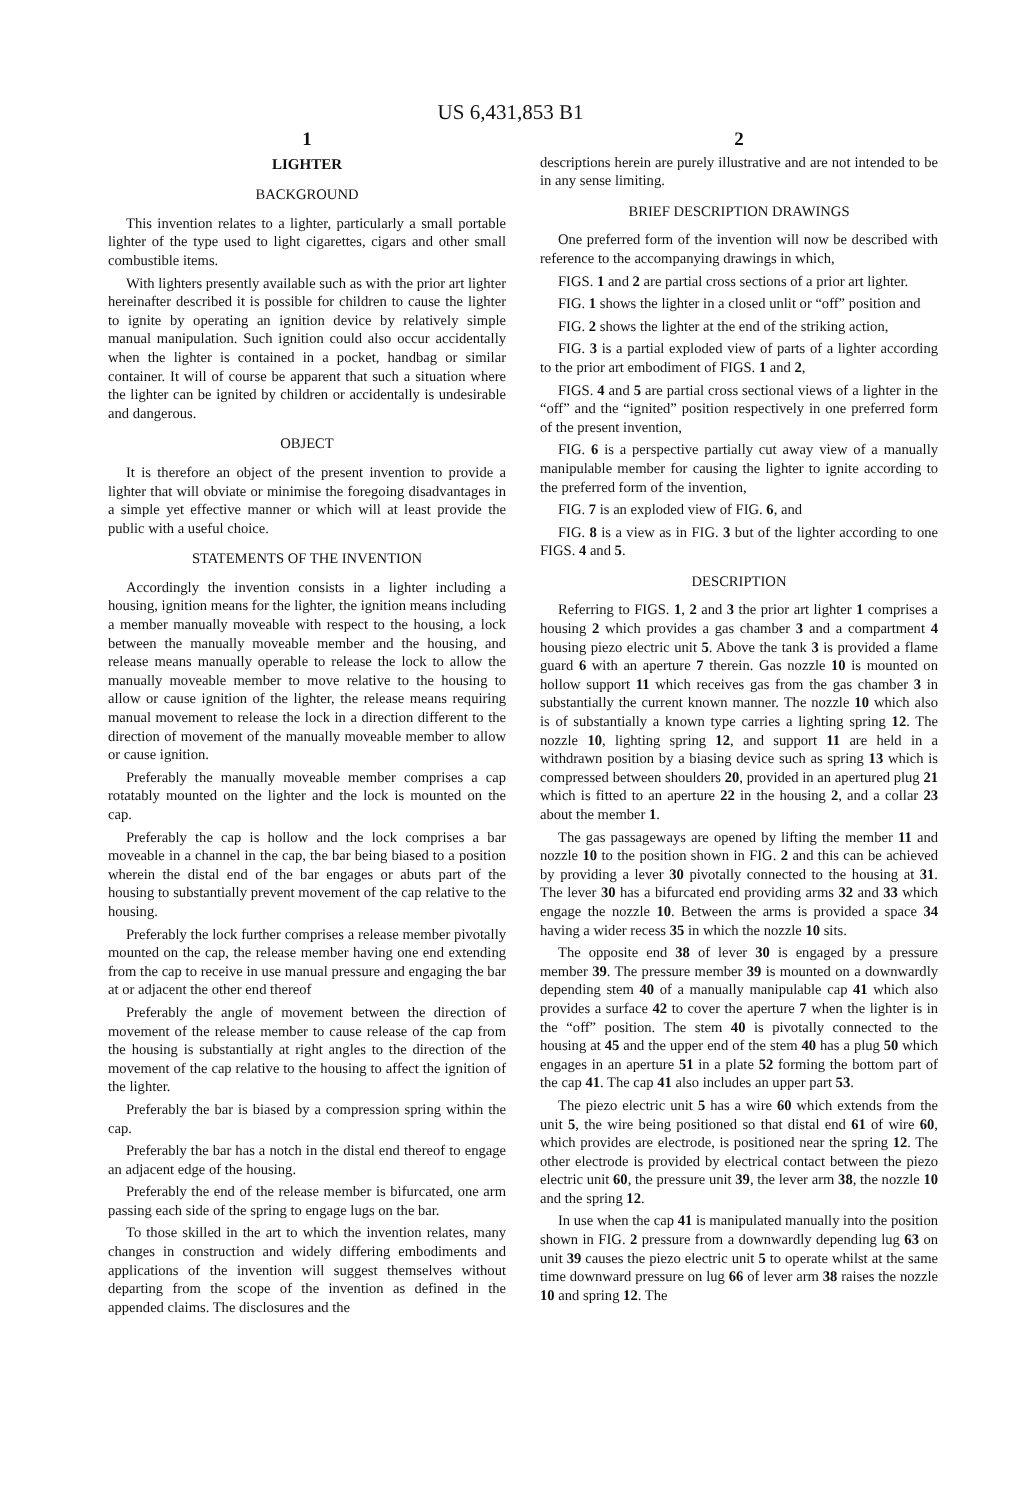US 6,431,853 B1
1
LIGHTER
BACKGROUND
This invention relates to a lighter, particularly a small portable lighter of the type used to light cigarettes, cigars and other small combustible items.
With lighters presently available such as with the prior art lighter hereinafter described it is possible for children to cause the lighter to ignite by operating an ignition device by relatively simple manual manipulation. Such ignition could also occur accidentally when the lighter is contained in a pocket, handbag or similar container. It will of course be apparent that such a situation where the lighter can be ignited by children or accidentally is undesirable and dangerous.
OBJECT
It is therefore an object of the present invention to provide a lighter that will obviate or minimise the foregoing disadvantages in a simple yet effective manner or which will at least provide the public with a useful choice.
STATEMENTS OF THE INVENTION
Accordingly the invention consists in a lighter including a housing, ignition means for the lighter, the ignition means including a member manually moveable with respect to the housing, a lock between the manually moveable member and the housing, and release means manually operable to release the lock to allow the manually moveable member to move relative to the housing to allow or cause ignition of the lighter, the release means requiring manual movement to release the lock in a direction different to the direction of movement of the manually moveable member to allow or cause ignition.
Preferably the manually moveable member comprises a cap rotatably mounted on the lighter and the lock is mounted on the cap.
Preferably the cap is hollow and the lock comprises a bar moveable in a channel in the cap, the bar being biased to a position wherein the distal end of the bar engages or abuts part of the housing to substantially prevent movement of the cap relative to the housing.
Preferably the lock further comprises a release member pivotally mounted on the cap, the release member having one end extending from the cap to receive in use manual pressure and engaging the bar at or adjacent the other end thereof
Preferably the angle of movement between the direction of movement of the release member to cause release of the cap from the housing is substantially at right angles to the direction of the movement of the cap relative to the housing to affect the ignition of the lighter.
Preferably the bar is biased by a compression spring within the cap.
Preferably the bar has a notch in the distal end thereof to engage an adjacent edge of the housing.
Preferably the end of the release member is bifurcated, one arm passing each side of the spring to engage lugs on the bar.
To those skilled in the art to which the invention relates, many changes in construction and widely differing embodiments and applications of the invention will suggest themselves without departing from the scope of the invention as defined in the appended claims. The disclosures and the
2
descriptions herein are purely illustrative and are not intended to be in any sense limiting.
BRIEF DESCRIPTION DRAWINGS
One preferred form of the invention will now be described with reference to the accompanying drawings in which,
FIGS. 1 and 2 are partial cross sections of a prior art lighter.
FIG. 1 shows the lighter in a closed unlit or “off” position and
FIG. 2 shows the lighter at the end of the striking action,
FIG. 3 is a partial exploded view of parts of a lighter according to the prior art embodiment of FIGS. 1 and 2,
FIGS. 4 and 5 are partial cross sectional views of a lighter in the “off” and the “ignited” position respectively in one preferred form of the present invention,
FIG. 6 is a perspective partially cut away view of a manually manipulable member for causing the lighter to ignite according to the preferred form of the invention,
FIG. 7 is an exploded view of FIG. 6, and
FIG. 8 is a view as in FIG. 3 but of the lighter according to one FIGS. 4 and 5.
DESCRIPTION
Referring to FIGS. 1, 2 and 3 the prior art lighter 1 comprises a housing 2 which provides a gas chamber 3 and a compartment 4 housing piezo electric unit 5. Above the tank 3 is provided a flame guard 6 with an aperture 7 therein. Gas nozzle 10 is mounted on hollow support 11 which receives gas from the gas chamber 3 in substantially the current known manner. The nozzle 10 which also is of substantially a known type carries a lighting spring 12. The nozzle 10, lighting spring 12, and support 11 are held in a withdrawn position by a biasing device such as spring 13 which is compressed between shoulders 20, provided in an apertured plug 21 which is fitted to an aperture 22 in the housing 2, and a collar 23 about the member 1.
The gas passageways are opened by lifting the member 11 and nozzle 10 to the position shown in FIG. 2 and this can be achieved by providing a lever 30 pivotally connected to the housing at 31. The lever 30 has a bifurcated end providing arms 32 and 33 which engage the nozzle 10. Between the arms is provided a space 34 having a wider recess 35 in which the nozzle 10 sits.
The opposite end 38 of lever 30 is engaged by a pressure member 39. The pressure member 39 is mounted on a downwardly depending stem 40 of a manually manipulable cap 41 which also provides a surface 42 to cover the aperture 7 when the lighter is in the “off” position. The stem 40 is pivotally connected to the housing at 45 and the upper end of the stem 40 has a plug 50 which engages in an aperture 51 in a plate 52 forming the bottom part of the cap 41. The cap 41 also includes an upper part 53.
The piezo electric unit 5 has a wire 60 which extends from the unit 5, the wire being positioned so that distal end 61 of wire 60, which provides are electrode, is positioned near the spring 12. The other electrode is provided by electrical contact between the piezo electric unit 60, the pressure unit 39, the lever arm 38, the nozzle 10 and the spring 12.
In use when the cap 41 is manipulated manually into the position shown in FIG. 2 pressure from a downwardly depending lug 63 on unit 39 causes the piezo electric unit 5 to operate whilst at the same time downward pressure on lug 66 of lever arm 38 raises the nozzle 10 and spring 12. The